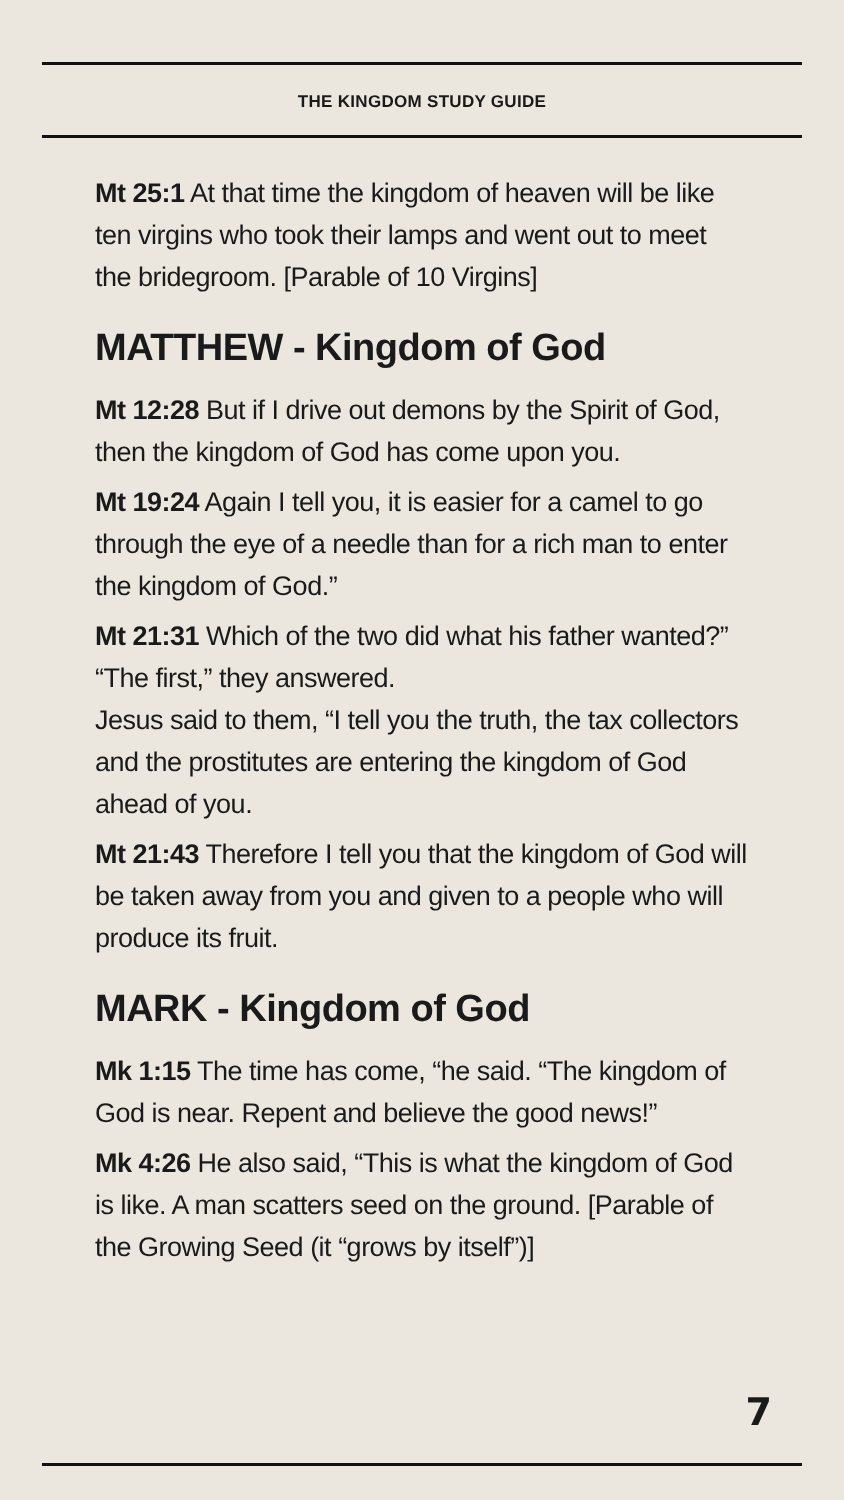THE KINGDOM STUDY GUIDE
Mt 25:1 At that time the kingdom of heaven will be like ten virgins who took their lamps and went out to meet the bridegroom. [Parable of 10 Virgins]
MATTHEW - Kingdom of God
Mt 12:28 But if I drive out demons by the Spirit of God, then the kingdom of God has come upon you.
Mt 19:24 Again I tell you, it is easier for a camel to go through the eye of a needle than for a rich man to enter the kingdom of God.”
Mt 21:31 Which of the two did what his father wanted?” “The first,” they answered.
Jesus said to them, “I tell you the truth, the tax collectors and the prostitutes are entering the kingdom of God ahead of you.
Mt 21:43 Therefore I tell you that the kingdom of God will be taken away from you and given to a people who will produce its fruit.
MARK - Kingdom of God
Mk 1:15 The time has come, “he said. “The kingdom of God is near. Repent and believe the good news!”
Mk 4:26 He also said, “This is what the kingdom of God is like. A man scatters seed on the ground. [Parable of the Growing Seed (it “grows by itself”)]
7